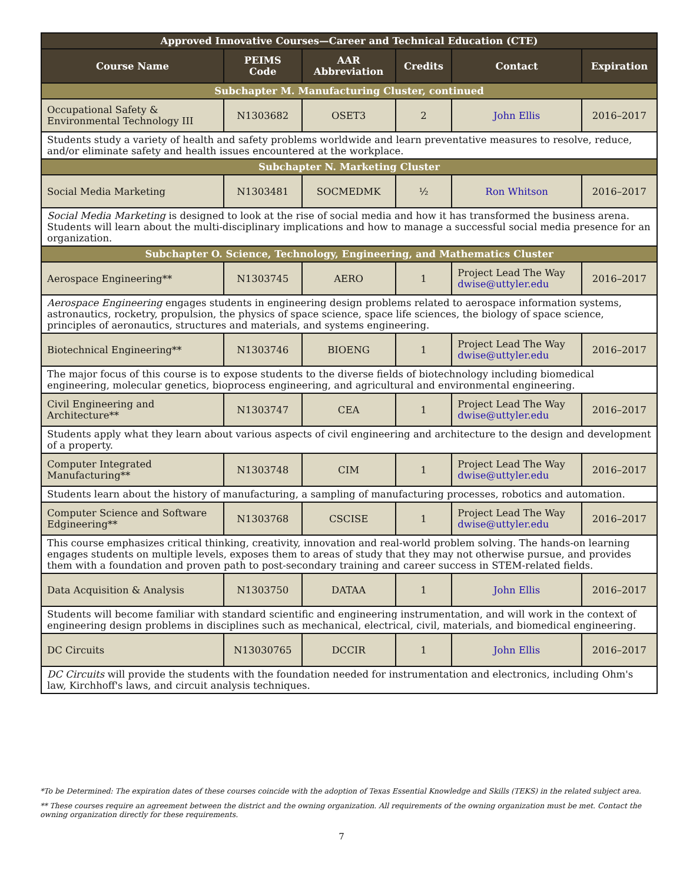| Approved Innovative Courses—Career and Technical Education (CTE) | | | | | |
| --- | --- | --- | --- | --- | --- |
| Course Name | PEIMS Code | AAR Abbreviation | Credits | Contact | Expiration |
| Subchapter M. Manufacturing Cluster, continued | | | | | |
| Occupational Safety & Environmental Technology III | N1303682 | OSET3 | 2 | John Ellis | 2016–2017 |
| Students study a variety of health and safety problems worldwide and learn preventative measures to resolve, reduce, and/or eliminate safety and health issues encountered at the workplace. | | | | | |
| Subchapter N. Marketing Cluster | | | | | |
| Social Media Marketing | N1303481 | SOCMEDMK | ½ | Ron Whitson | 2016–2017 |
| Social Media Marketing is designed to look at the rise of social media and how it has transformed the business arena. Students will learn about the multi-disciplinary implications and how to manage a successful social media presence for an organization. | | | | | |
| Subchapter O. Science, Technology, Engineering, and Mathematics Cluster | | | | | |
| Aerospace Engineering** | N1303745 | AERO | 1 | Project Lead The Way dwise@uttyler.edu | 2016–2017 |
| Aerospace Engineering engages students in engineering design problems related to aerospace information systems, astronautics, rocketry, propulsion, the physics of space science, space life sciences, the biology of space science, principles of aeronautics, structures and materials, and systems engineering. | | | | | |
| Biotechnical Engineering** | N1303746 | BIOENG | 1 | Project Lead The Way dwise@uttyler.edu | 2016–2017 |
| The major focus of this course is to expose students to the diverse fields of biotechnology including biomedical engineering, molecular genetics, bioprocess engineering, and agricultural and environmental engineering. | | | | | |
| Civil Engineering and Architecture** | N1303747 | CEA | 1 | Project Lead The Way dwise@uttyler.edu | 2016–2017 |
| Students apply what they learn about various aspects of civil engineering and architecture to the design and development of a property. | | | | | |
| Computer Integrated Manufacturing** | N1303748 | CIM | 1 | Project Lead The Way dwise@uttyler.edu | 2016–2017 |
| Students learn about the history of manufacturing, a sampling of manufacturing processes, robotics and automation. | | | | | |
| Computer Science and Software Edgineering** | N1303768 | CSCISE | 1 | Project Lead The Way dwise@uttyler.edu | 2016–2017 |
| This course emphasizes critical thinking, creativity, innovation and real-world problem solving. The hands-on learning engages students on multiple levels, exposes them to areas of study that they may not otherwise pursue, and provides them with a foundation and proven path to post-secondary training and career success in STEM-related fields. | | | | | |
| Data Acquisition & Analysis | N1303750 | DATAA | 1 | John Ellis | 2016–2017 |
| Students will become familiar with standard scientific and engineering instrumentation, and will work in the context of engineering design problems in disciplines such as mechanical, electrical, civil, materials, and biomedical engineering. | | | | | |
| DC Circuits | N13030765 | DCCIR | 1 | John Ellis | 2016–2017 |
| DC Circuits will provide the students with the foundation needed for instrumentation and electronics, including Ohm's law, Kirchhoff's laws, and circuit analysis techniques. | | | | | |
*To be Determined: The expiration dates of these courses coincide with the adoption of Texas Essential Knowledge and Skills (TEKS) in the related subject area.
** These courses require an agreement between the district and the owning organization. All requirements of the owning organization must be met. Contact the owning organization directly for these requirements.
7